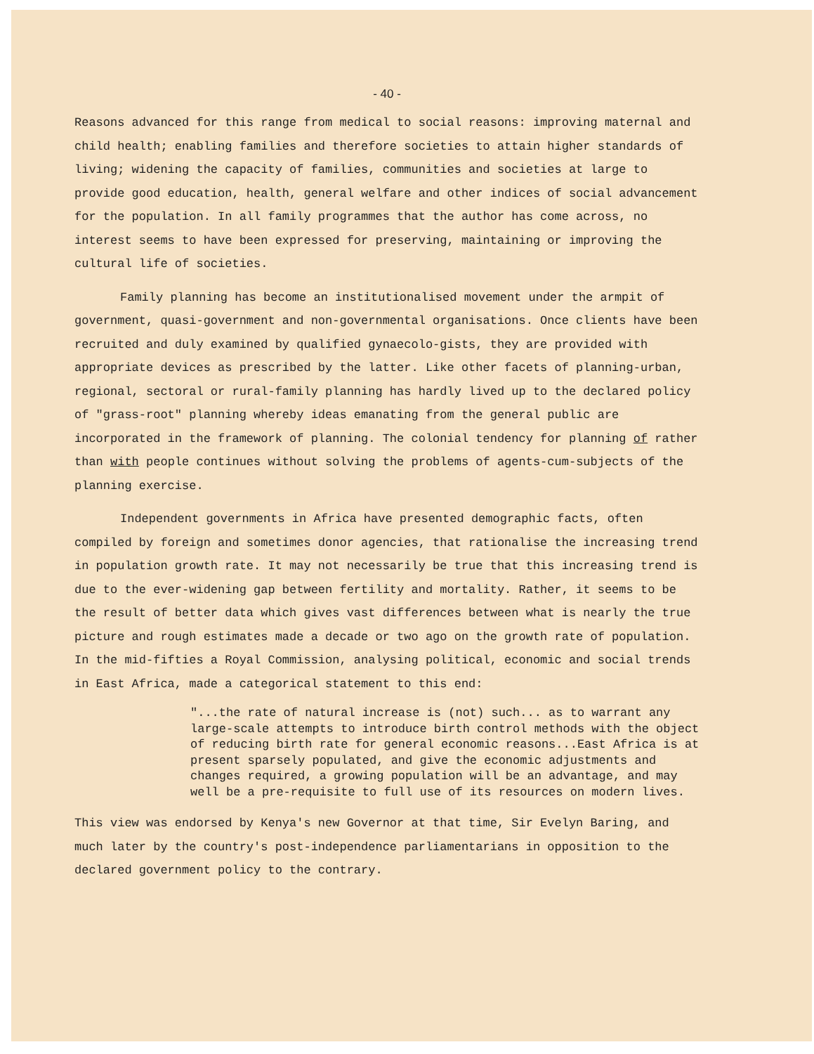- 40 -
Reasons advanced for this range from medical to social reasons: improving maternal and child health; enabling families and therefore societies to attain higher standards of living; widening the capacity of families, communities and societies at large to provide good education, health, general welfare and other indices of social advancement for the population. In all family programmes that the author has come across, no interest seems to have been expressed for preserving, maintaining or improving the cultural life of societies.
Family planning has become an institutionalised movement under the armpit of government, quasi-government and non-governmental organisations. Once clients have been recruited and duly examined by qualified gynaecolo-gists, they are provided with appropriate devices as prescribed by the latter. Like other facets of planning-urban, regional, sectoral or rural-family planning has hardly lived up to the declared policy of "grass-root" planning whereby ideas emanating from the general public are incorporated in the framework of planning. The colonial tendency for planning of rather than with people continues without solving the problems of agents-cum-subjects of the planning exercise.
Independent governments in Africa have presented demographic facts, often compiled by foreign and sometimes donor agencies, that rationalise the increasing trend in population growth rate. It may not necessarily be true that this increasing trend is due to the ever-widening gap between fertility and mortality. Rather, it seems to be the result of better data which gives vast differences between what is nearly the true picture and rough estimates made a decade or two ago on the growth rate of population. In the mid-fifties a Royal Commission, analysing political, economic and social trends in East Africa, made a categorical statement to this end:
"...the rate of natural increase is (not) such... as to warrant any large-scale attempts to introduce birth control methods with the object of reducing birth rate for general economic reasons...East Africa is at present sparsely populated, and give the economic adjustments and changes required, a growing population will be an advantage, and may well be a pre-requisite to full use of its resources on modern lives.
This view was endorsed by Kenya's new Governor at that time, Sir Evelyn Baring, and much later by the country's post-independence parliamentarians in opposition to the declared government policy to the contrary.